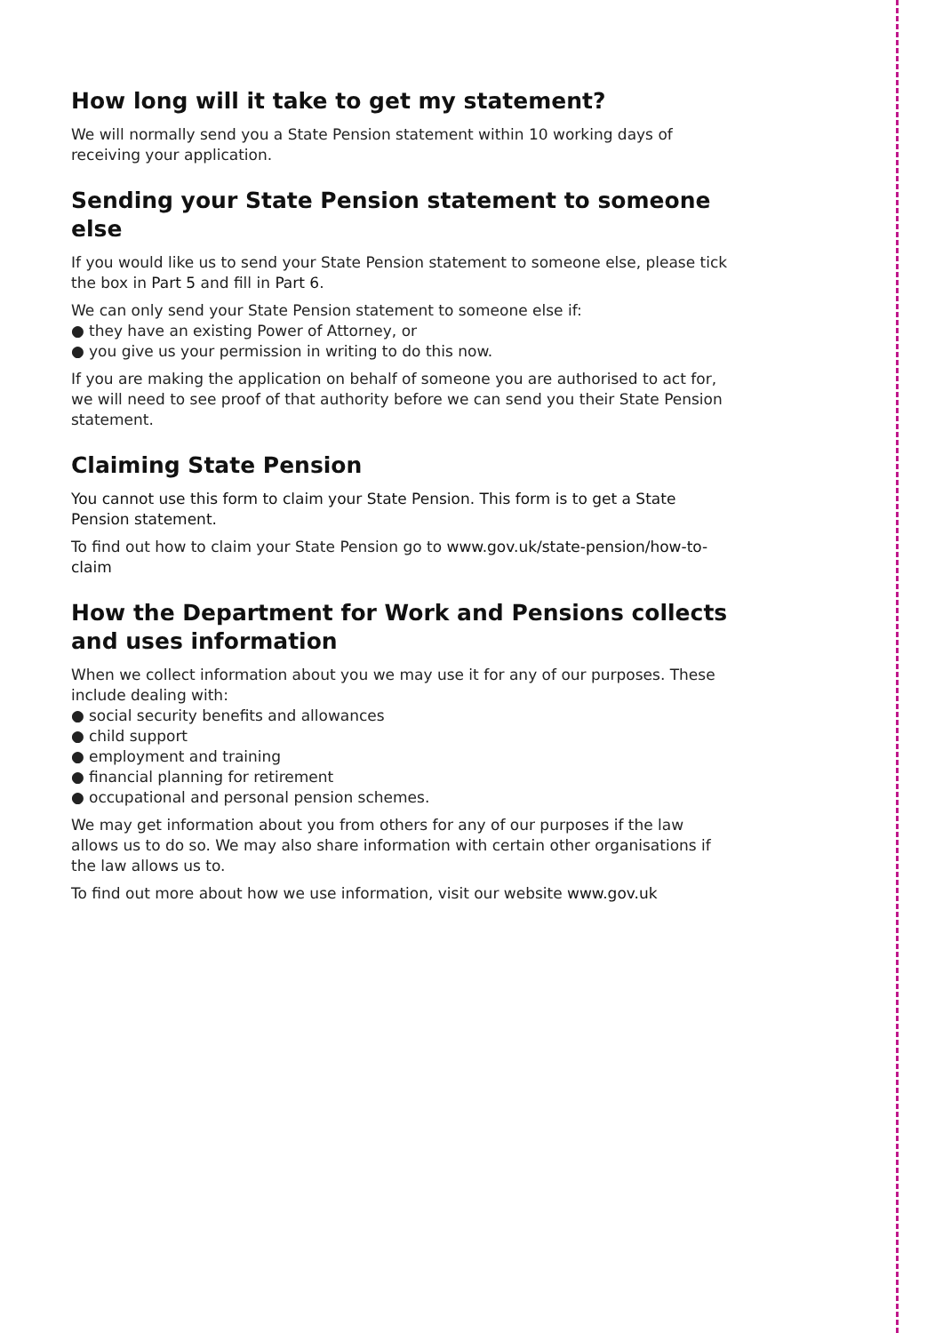How long will it take to get my statement?
We will normally send you a State Pension statement within 10 working days of receiving your application.
Sending your State Pension statement to someone else
If you would like us to send your State Pension statement to someone else, please tick the box in Part 5 and fill in Part 6.
We can only send your State Pension statement to someone else if:
● they have an existing Power of Attorney, or
● you give us your permission in writing to do this now.
If you are making the application on behalf of someone you are authorised to act for, we will need to see proof of that authority before we can send you their State Pension statement.
Claiming State Pension
You cannot use this form to claim your State Pension. This form is to get a State Pension statement.
To find out how to claim your State Pension go to www.gov.uk/state-pension/how-to-claim
How the Department for Work and Pensions collects and uses information
When we collect information about you we may use it for any of our purposes. These include dealing with:
● social security benefits and allowances
● child support
● employment and training
● financial planning for retirement
● occupational and personal pension schemes.
We may get information about you from others for any of our purposes if the law allows us to do so. We may also share information with certain other organisations if the law allows us to.
To find out more about how we use information, visit our website www.gov.uk